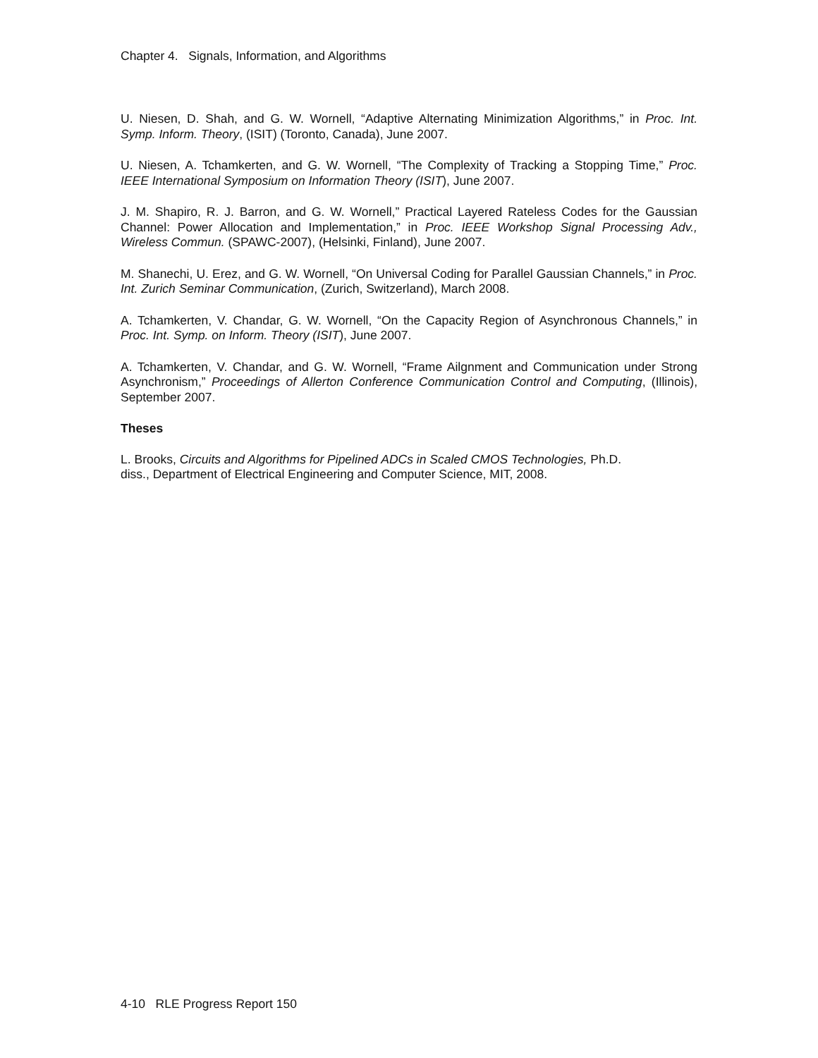Chapter 4. Signals, Information, and Algorithms
U. Niesen, D. Shah, and G. W. Wornell, “Adaptive Alternating Minimization Algorithms,” in Proc. Int. Symp. Inform. Theory, (ISIT) (Toronto, Canada), June 2007.
U. Niesen, A. Tchamkerten, and G. W. Wornell, “The Complexity of Tracking a Stopping Time,” Proc. IEEE International Symposium on Information Theory (ISIT), June 2007.
J. M. Shapiro, R. J. Barron, and G. W. Wornell,” Practical Layered Rateless Codes for the Gaussian Channel: Power Allocation and Implementation,” in Proc. IEEE Workshop Signal Processing Adv., Wireless Commun. (SPAWC-2007), (Helsinki, Finland), June 2007.
M. Shanechi, U. Erez, and G. W. Wornell, “On Universal Coding for Parallel Gaussian Channels,” in Proc. Int. Zurich Seminar Communication, (Zurich, Switzerland), March 2008.
A. Tchamkerten, V. Chandar, G. W. Wornell, “On the Capacity Region of Asynchronous Channels,” in Proc. Int. Symp. on Inform. Theory (ISIT), June 2007.
A. Tchamkerten, V. Chandar, and G. W. Wornell, “Frame Ailgnment and Communication under Strong Asynchronism,” Proceedings of Allerton Conference Communication Control and Computing, (Illinois), September 2007.
Theses
L. Brooks, Circuits and Algorithms for Pipelined ADCs in Scaled CMOS Technologies, Ph.D.
diss., Department of Electrical Engineering and Computer Science, MIT, 2008.
4-10 RLE Progress Report 150